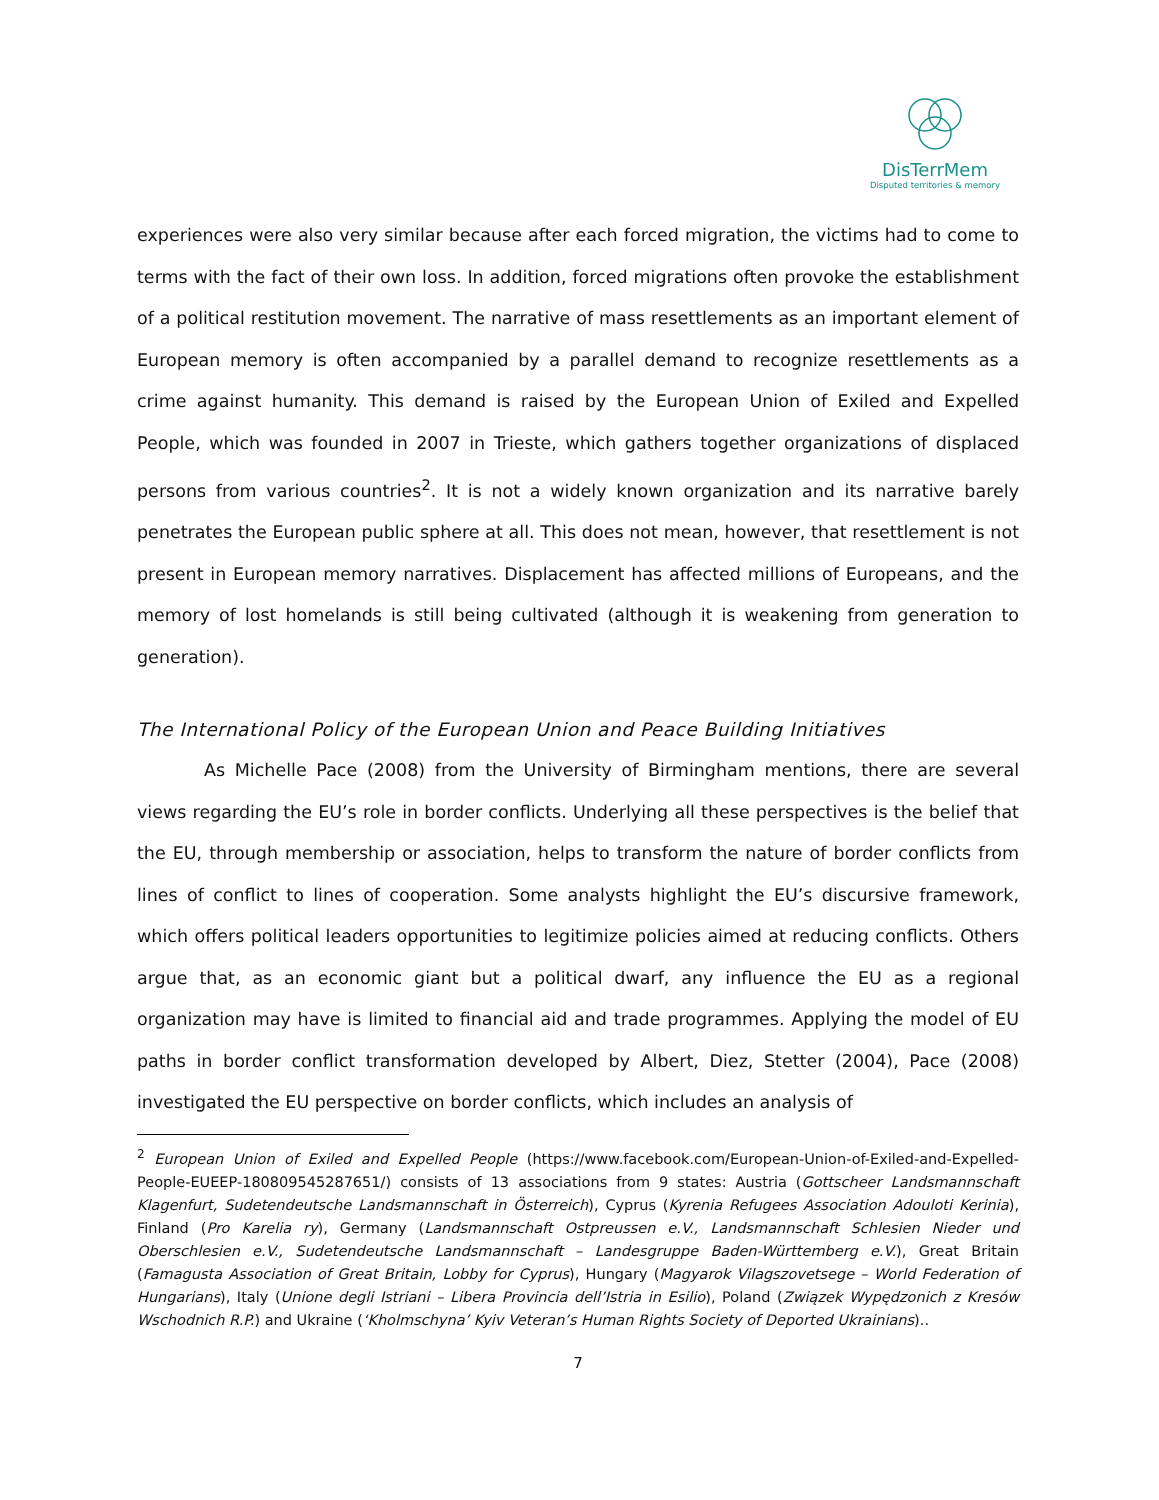DisTerrMem
Disputed territories & memory
experiences were also very similar because after each forced migration, the victims had to come to terms with the fact of their own loss. In addition, forced migrations often provoke the establishment of a political restitution movement. The narrative of mass resettlements as an important element of European memory is often accompanied by a parallel demand to recognize resettlements as a crime against humanity. This demand is raised by the European Union of Exiled and Expelled People, which was founded in 2007 in Trieste, which gathers together organizations of displaced persons from various countries<sup>2</sup>. It is not a widely known organization and its narrative barely penetrates the European public sphere at all. This does not mean, however, that resettlement is not present in European memory narratives. Displacement has affected millions of Europeans, and the memory of lost homelands is still being cultivated (although it is weakening from generation to generation).
The International Policy of the European Union and Peace Building Initiatives
As Michelle Pace (2008) from the University of Birmingham mentions, there are several views regarding the EU’s role in border conflicts. Underlying all these perspectives is the belief that the EU, through membership or association, helps to transform the nature of border conflicts from lines of conflict to lines of cooperation. Some analysts highlight the EU’s discursive framework, which offers political leaders opportunities to legitimize policies aimed at reducing conflicts. Others argue that, as an economic giant but a political dwarf, any influence the EU as a regional organization may have is limited to financial aid and trade programmes. Applying the model of EU paths in border conflict transformation developed by Albert, Diez, Stetter (2004), Pace (2008) investigated the EU perspective on border conflicts, which includes an analysis of
<sup>2</sup> European Union of Exiled and Expelled People (https://www.facebook.com/European-Union-of-Exiled-and-Expelled-People-EUEEP-180809545287651/) consists of 13 associations from 9 states: Austria (Gottscheer Landsmannschaft Klagenfurt, Sudetendeutsche Landsmannschaft in Österreich), Cyprus (Kyrenia Refugees Association Adouloti Kerinia), Finland (Pro Karelia ry), Germany (Landsmannschaft Ostpreussen e.V., Landsmannschaft Schlesien Nieder und Oberschlesien e.V., Sudetendeutsche Landsmannschaft – Landesgruppe Baden-Württemberg e.V.), Great Britain (Famagusta Association of Great Britain, Lobby for Cyprus), Hungary (Magyarok Vilagszovetsege – World Federation of Hungarians), Italy (Unione degli Istriani – Libera Provincia dell’Istria in Esilio), Poland (Związek Wypędzonich z Kresów Wschodnich R.P.) and Ukraine (‘Kholmschyna’ Kyiv Veteran’s Human Rights Society of Deported Ukrainians)..
7